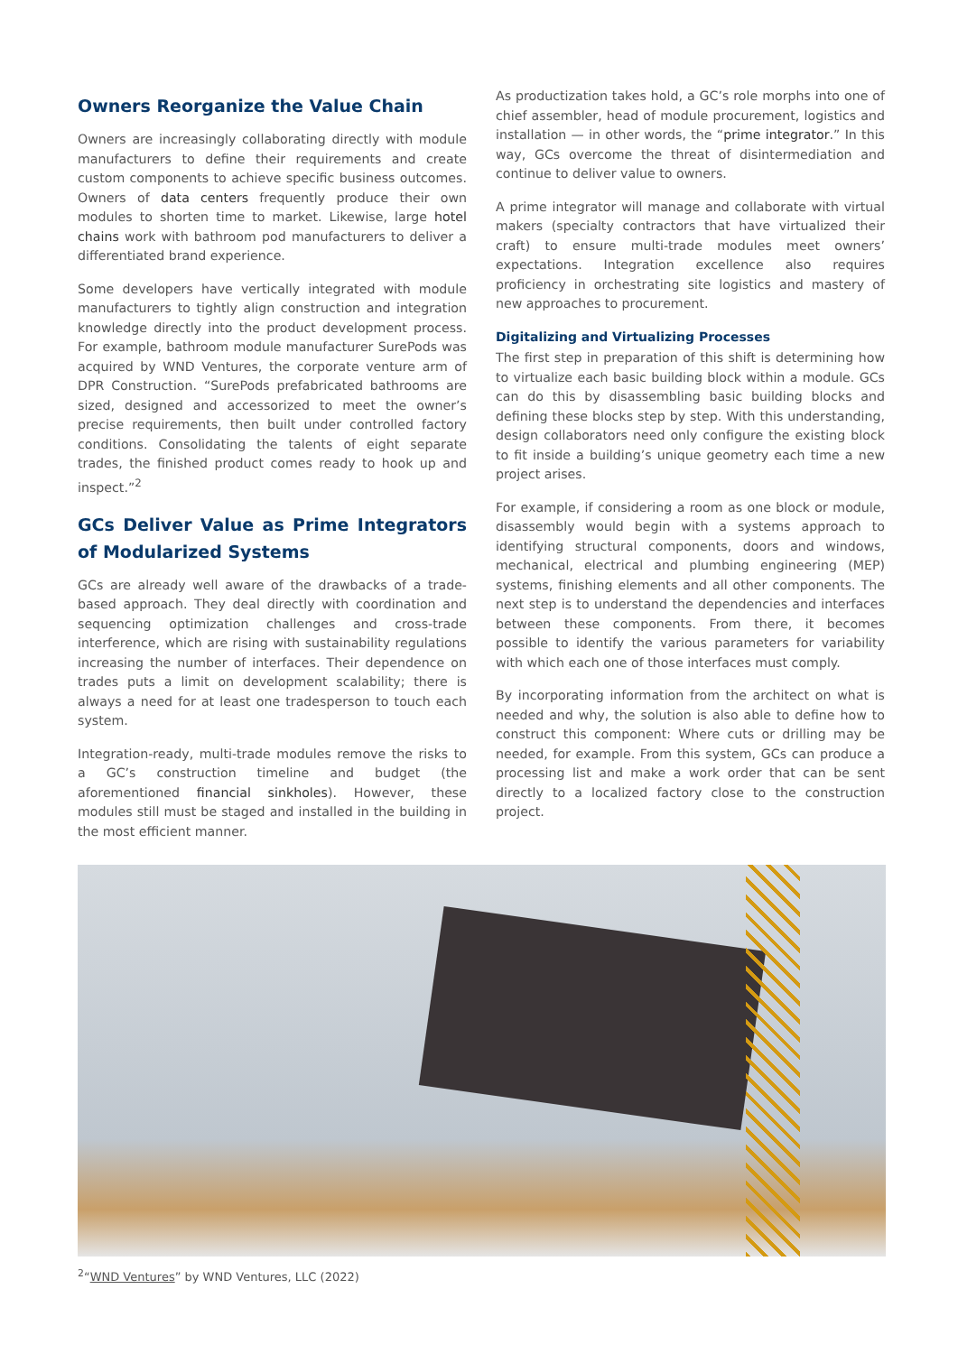Owners Reorganize the Value Chain
Owners are increasingly collaborating directly with module manufacturers to define their requirements and create custom components to achieve specific business outcomes. Owners of data centers frequently produce their own modules to shorten time to market. Likewise, large hotel chains work with bathroom pod manufacturers to deliver a differentiated brand experience.
Some developers have vertically integrated with module manufacturers to tightly align construction and integration knowledge directly into the product development process. For example, bathroom module manufacturer SurePods was acquired by WND Ventures, the corporate venture arm of DPR Construction. “SurePods prefabricated bathrooms are sized, designed and accessorized to meet the owner’s precise requirements, then built under controlled factory conditions. Consolidating the talents of eight separate trades, the finished product comes ready to hook up and inspect.”<sup>2</sup>
GCs Deliver Value as Prime Integrators of Modularized Systems
GCs are already well aware of the drawbacks of a trade-based approach. They deal directly with coordination and sequencing optimization challenges and cross-trade interference, which are rising with sustainability regulations increasing the number of interfaces. Their dependence on trades puts a limit on development scalability; there is always a need for at least one tradesperson to touch each system.
Integration-ready, multi-trade modules remove the risks to a GC’s construction timeline and budget (the aforementioned financial sinkholes). However, these modules still must be staged and installed in the building in the most efficient manner.
As productization takes hold, a GC’s role morphs into one of chief assembler, head of module procurement, logistics and installation — in other words, the “prime integrator.” In this way, GCs overcome the threat of disintermediation and continue to deliver value to owners.
A prime integrator will manage and collaborate with virtual makers (specialty contractors that have virtualized their craft) to ensure multi-trade modules meet owners’ expectations. Integration excellence also requires proficiency in orchestrating site logistics and mastery of new approaches to procurement.
Digitalizing and Virtualizing Processes
The first step in preparation of this shift is determining how to virtualize each basic building block within a module. GCs can do this by disassembling basic building blocks and defining these blocks step by step. With this understanding, design collaborators need only configure the existing block to fit inside a building’s unique geometry each time a new project arises.
For example, if considering a room as one block or module, disassembly would begin with a systems approach to identifying structural components, doors and windows, mechanical, electrical and plumbing engineering (MEP) systems, finishing elements and all other components. The next step is to understand the dependencies and interfaces between these components. From there, it becomes possible to identify the various parameters for variability with which each one of those interfaces must comply.
By incorporating information from the architect on what is needed and why, the solution is also able to define how to construct this component: Where cuts or drilling may be needed, for example. From this system, GCs can produce a processing list and make a work order that can be sent directly to a localized factory close to the construction project.
<sup>2</sup> “WND Ventures” by WND Ventures, LLC (2022)